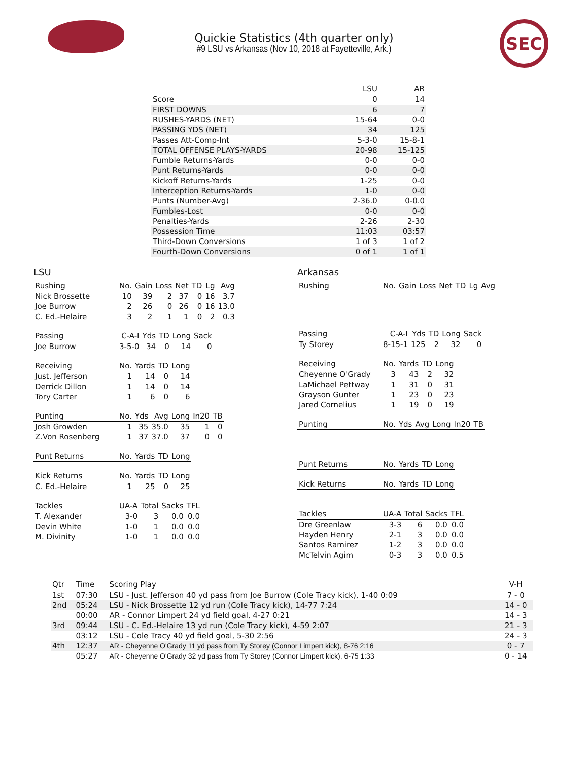SEC
Quickie Statistics (4th quarter only)
#9 LSU vs Arkansas (Nov 10, 2018 at Fayetteville, Ark.)
| | LSU | AR |
| --- | --- | --- |
| Score | 0 | 14 |
| FIRST DOWNS | 6 | 7 |
| RUSHES-YARDS (NET) | 15-64 | 0-0 |
| PASSING YDS (NET) | 34 | 125 |
| Passes Att-Comp-Int | 5-3-0 | 15-8-1 |
| TOTAL OFFENSE PLAYS-YARDS | 20-98 | 15-125 |
| Fumble Returns-Yards | 0-0 | 0-0 |
| Punt Returns-Yards | 0-0 | 0-0 |
| Kickoff Returns-Yards | 1-25 | 0-0 |
| Interception Returns-Yards | 1-0 | 0-0 |
| Punts (Number-Avg) | 2-36.0 | 0-0.0 |
| Fumbles-Lost | 0-0 | 0-0 |
| Penalties-Yards | 2-26 | 2-30 |
| Possession Time | 11:03 | 03:57 |
| Third-Down Conversions | 1 of 3 | 1 of 2 |
| Fourth-Down Conversions | 0 of 1 | 1 of 1 |
LSU
| Rushing | No. | Gain | Loss | Net | TD | Lg | Avg |
| --- | --- | --- | --- | --- | --- | --- | --- |
| Nick Brossette | 10 | 39 | 2 | 37 | 0 | 16 | 3.7 |
| Joe Burrow | 2 | 26 | 0 | 26 | 0 | 16 | 13.0 |
| C. Ed.-Helaire | 3 | 2 | 1 | 1 | 0 | 2 | 0.3 |
| Passing | C-A-I | Yds | TD | Long | Sack |
| --- | --- | --- | --- | --- | --- |
| Joe Burrow | 3-5-0 | 34 | 0 | 14 | 0 |
| Receiving | No. | Yards | TD | Long |
| --- | --- | --- | --- | --- |
| Just. Jefferson | 1 | 14 | 0 | 14 |
| Derrick Dillon | 1 | 14 | 0 | 14 |
| Tory Carter | 1 | 6 | 0 | 6 |
| Punting | No. | Yds | Avg | Long | In20 | TB |
| --- | --- | --- | --- | --- | --- | --- |
| Josh Growden | 1 | 35 | 35.0 | 35 | 1 | 0 |
| Z.Von Rosenberg | 1 | 37 | 37.0 | 37 | 0 | 0 |
| Punt Returns | No. | Yards | TD | Long |
| --- | --- | --- | --- | --- |
| Kick Returns | No. | Yards | TD | Long |
| --- | --- | --- | --- | --- |
| C. Ed.-Helaire | 1 | 25 | 0 | 25 |
| Tackles | UA-A | Total | Sacks | TFL |
| --- | --- | --- | --- | --- |
| T. Alexander | 3-0 | 3 | 0.0 | 0.0 |
| Devin White | 1-0 | 1 | 0.0 | 0.0 |
| M. Divinity | 1-0 | 1 | 0.0 | 0.0 |
Arkansas
| Rushing | No. | Gain | Loss | Net | TD | Lg | Avg |
| --- | --- | --- | --- | --- | --- | --- | --- |
| Passing | C-A-I | Yds | TD | Long | Sack |
| --- | --- | --- | --- | --- | --- |
| Ty Storey | 8-15-1 | 125 | 2 | 32 | 0 |
| Receiving | No. | Yards | TD | Long |
| --- | --- | --- | --- | --- |
| Cheyenne O'Grady | 3 | 43 | 2 | 32 |
| LaMichael Pettway | 1 | 31 | 0 | 31 |
| Grayson Gunter | 1 | 23 | 0 | 23 |
| Jared Cornelius | 1 | 19 | 0 | 19 |
| Punting | No. | Yds | Avg | Long | In20 | TB |
| --- | --- | --- | --- | --- | --- | --- |
| Punt Returns | No. | Yards | TD | Long |
| --- | --- | --- | --- | --- |
| Kick Returns | No. | Yards | TD | Long |
| --- | --- | --- | --- | --- |
| Tackles | UA-A | Total | Sacks | TFL |
| --- | --- | --- | --- | --- |
| Dre Greenlaw | 3-3 | 6 | 0.0 | 0.0 |
| Hayden Henry | 2-1 | 3 | 0.0 | 0.0 |
| Santos Ramirez | 1-2 | 3 | 0.0 | 0.0 |
| McTelvin Agim | 0-3 | 3 | 0.0 | 0.5 |
| Qtr | Time | Scoring Play | V-H |
| --- | --- | --- | --- |
| 1st | 07:30 | LSU - Just. Jefferson 40 yd pass from Joe Burrow (Cole Tracy kick), 1-40 0:09 | 7 - 0 |
| 2nd | 05:24 | LSU - Nick Brossette 12 yd run (Cole Tracy kick), 14-77 7:24 | 14 - 0 |
| | 00:00 | AR - Connor Limpert 24 yd field goal, 4-27 0:21 | 14 - 3 |
| 3rd | 09:44 | LSU - C. Ed.-Helaire 13 yd run (Cole Tracy kick), 4-59 2:07 | 21 - 3 |
| | 03:12 | LSU - Cole Tracy 40 yd field goal, 5-30 2:56 | 24 - 3 |
| 4th | 12:37 | AR - Cheyenne O'Grady 11 yd pass from Ty Storey (Connor Limpert kick), 8-76 2:16 | 0 - 7 |
| | 05:27 | AR - Cheyenne O'Grady 32 yd pass from Ty Storey (Connor Limpert kick), 6-75 1:33 | 0 - 14 |